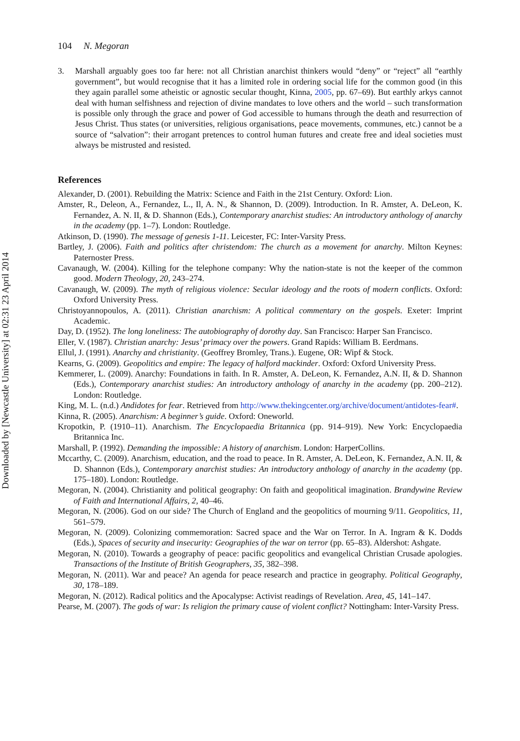Downloaded by [Newcastle University] at 02:31 23 April 2014
104 N. Megoran
3. Marshall arguably goes too far here: not all Christian anarchist thinkers would “deny” or “reject” all “earthly government”, but would recognise that it has a limited role in ordering social life for the common good (in this they again parallel some atheistic or agnostic secular thought, Kinna, 2005, pp. 67–69). But earthly arkys cannot deal with human selfishness and rejection of divine mandates to love others and the world – such transformation is possible only through the grace and power of God accessible to humans through the death and resurrection of Jesus Christ. Thus states (or universities, religious organisations, peace movements, communes, etc.) cannot be a source of “salvation”: their arrogant pretences to control human futures and create free and ideal societies must always be mistrusted and resisted.
References
Alexander, D. (2001). Rebuilding the Matrix: Science and Faith in the 21st Century. Oxford: Lion.
Amster, R., Deleon, A., Fernandez, L., Il, A. N., & Shannon, D. (2009). Introduction. In R. Amster, A. DeLeon, K. Fernandez, A. N. II, & D. Shannon (Eds.), Contemporary anarchist studies: An introductory anthology of anarchy in the academy (pp. 1–7). London: Routledge.
Atkinson, D. (1990). The message of genesis 1-11. Leicester, FC: Inter-Varsity Press.
Bartley, J. (2006). Faith and politics after christendom: The church as a movement for anarchy. Milton Keynes: Paternoster Press.
Cavanaugh, W. (2004). Killing for the telephone company: Why the nation-state is not the keeper of the common good. Modern Theology, 20, 243–274.
Cavanaugh, W. (2009). The myth of religious violence: Secular ideology and the roots of modern conflicts. Oxford: Oxford University Press.
Christoyannopoulos, A. (2011). Christian anarchism: A political commentary on the gospels. Exeter: Imprint Academic.
Day, D. (1952). The long loneliness: The autobiography of dorothy day. San Francisco: Harper San Francisco.
Eller, V. (1987). Christian anarchy: Jesus’ primacy over the powers. Grand Rapids: William B. Eerdmans.
Ellul, J. (1991). Anarchy and christianity. (Geoffrey Bromley, Trans.). Eugene, OR: Wipf & Stock.
Kearns, G. (2009). Geopolitics and empire: The legacy of halford mackinder. Oxford: Oxford University Press.
Kemmerer, L. (2009). Anarchy: Foundations in faith. In R. Amster, A. DeLeon, K. Fernandez, A.N. II, & D. Shannon (Eds.), Contemporary anarchist studies: An introductory anthology of anarchy in the academy (pp. 200–212). London: Routledge.
King, M. L. (n.d.) Andidotes for fear. Retrieved from http://www.thekingcenter.org/archive/document/antidotes-fear#.
Kinna, R. (2005). Anarchism: A beginner’s guide. Oxford: Oneworld.
Kropotkin, P. (1910–11). Anarchism. The Encyclopaedia Britannica (pp. 914–919). New York: Encyclopaedia Britannica Inc.
Marshall, P. (1992). Demanding the impossible: A history of anarchism. London: HarperCollins.
Mccarthy, C. (2009). Anarchism, education, and the road to peace. In R. Amster, A. DeLeon, K. Fernandez, A.N. II, & D. Shannon (Eds.), Contemporary anarchist studies: An introductory anthology of anarchy in the academy (pp. 175–180). London: Routledge.
Megoran, N. (2004). Christianity and political geography: On faith and geopolitical imagination. Brandywine Review of Faith and International Affairs, 2, 40–46.
Megoran, N. (2006). God on our side? The Church of England and the geopolitics of mourning 9/11. Geopolitics, 11, 561–579.
Megoran, N. (2009). Colonizing commemoration: Sacred space and the War on Terror. In A. Ingram & K. Dodds (Eds.), Spaces of security and insecurity: Geographies of the war on terror (pp. 65–83). Aldershot: Ashgate.
Megoran, N. (2010). Towards a geography of peace: pacific geopolitics and evangelical Christian Crusade apologies. Transactions of the Institute of British Geographers, 35, 382–398.
Megoran, N. (2011). War and peace? An agenda for peace research and practice in geography. Political Geography, 30, 178–189.
Megoran, N. (2012). Radical politics and the Apocalypse: Activist readings of Revelation. Area, 45, 141–147.
Pearse, M. (2007). The gods of war: Is religion the primary cause of violent conflict? Nottingham: Inter-Varsity Press.